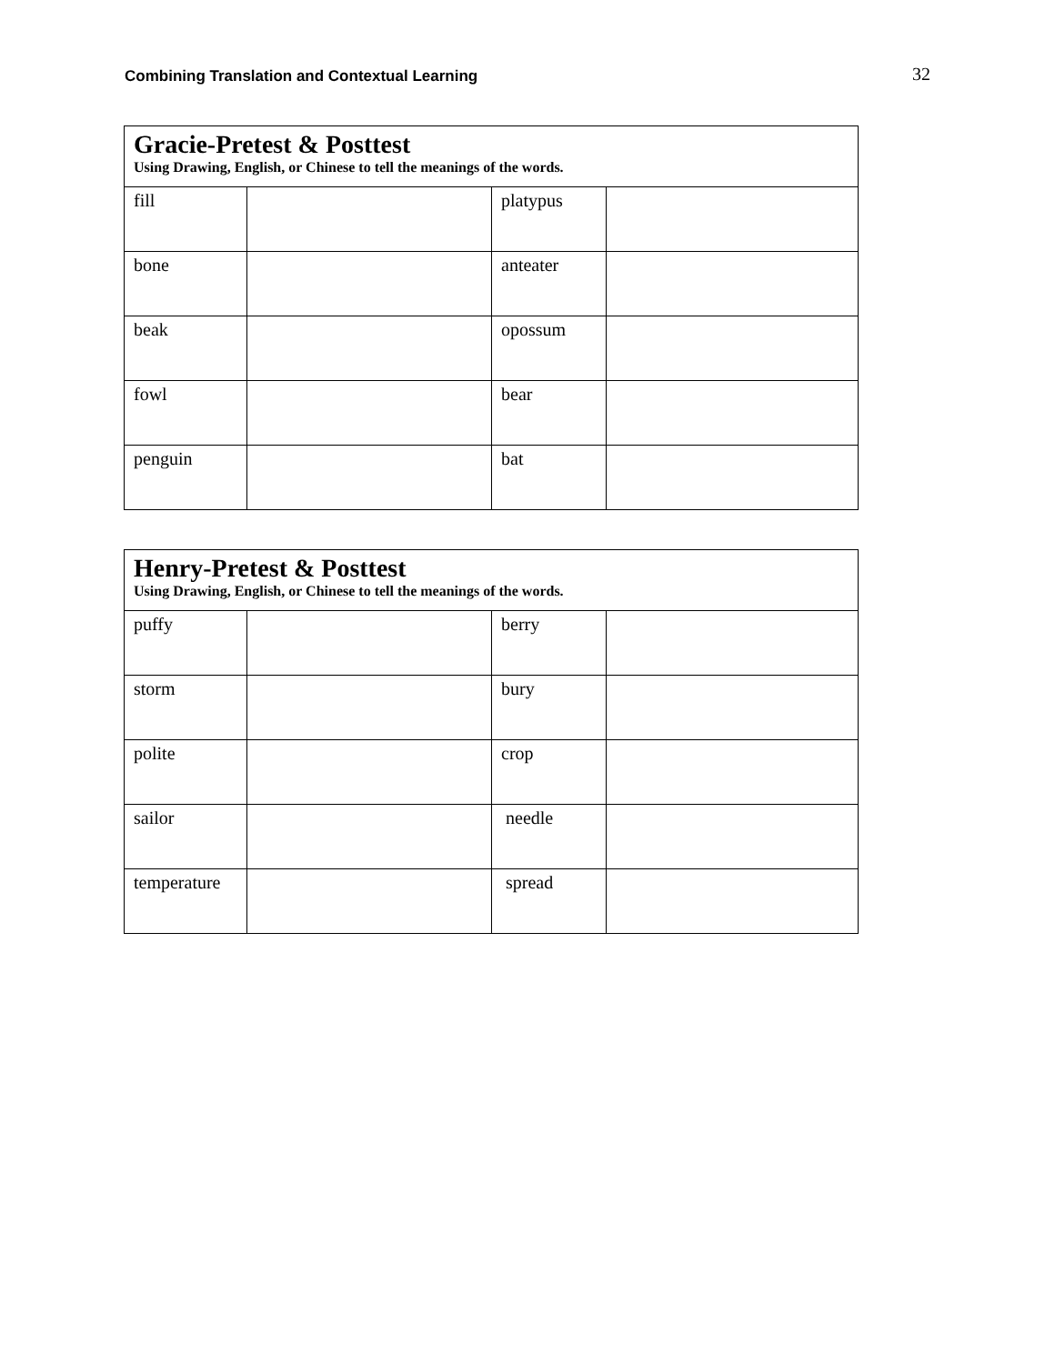Combining Translation and Contextual Learning 32
| Gracie-Pretest & Posttest Using Drawing, English, or Chinese to tell the meanings of the words. | | | |
| --- | --- | --- | --- |
| fill | | platypus | |
| bone | | anteater | |
| beak | | opossum | |
| fowl | | bear | |
| penguin | | bat | |
| Henry-Pretest & Posttest Using Drawing, English, or Chinese to tell the meanings of the words. | | | |
| --- | --- | --- | --- |
| puffy | | berry | |
| storm | | bury | |
| polite | | crop | |
| sailor | | needle | |
| temperature | | spread | |